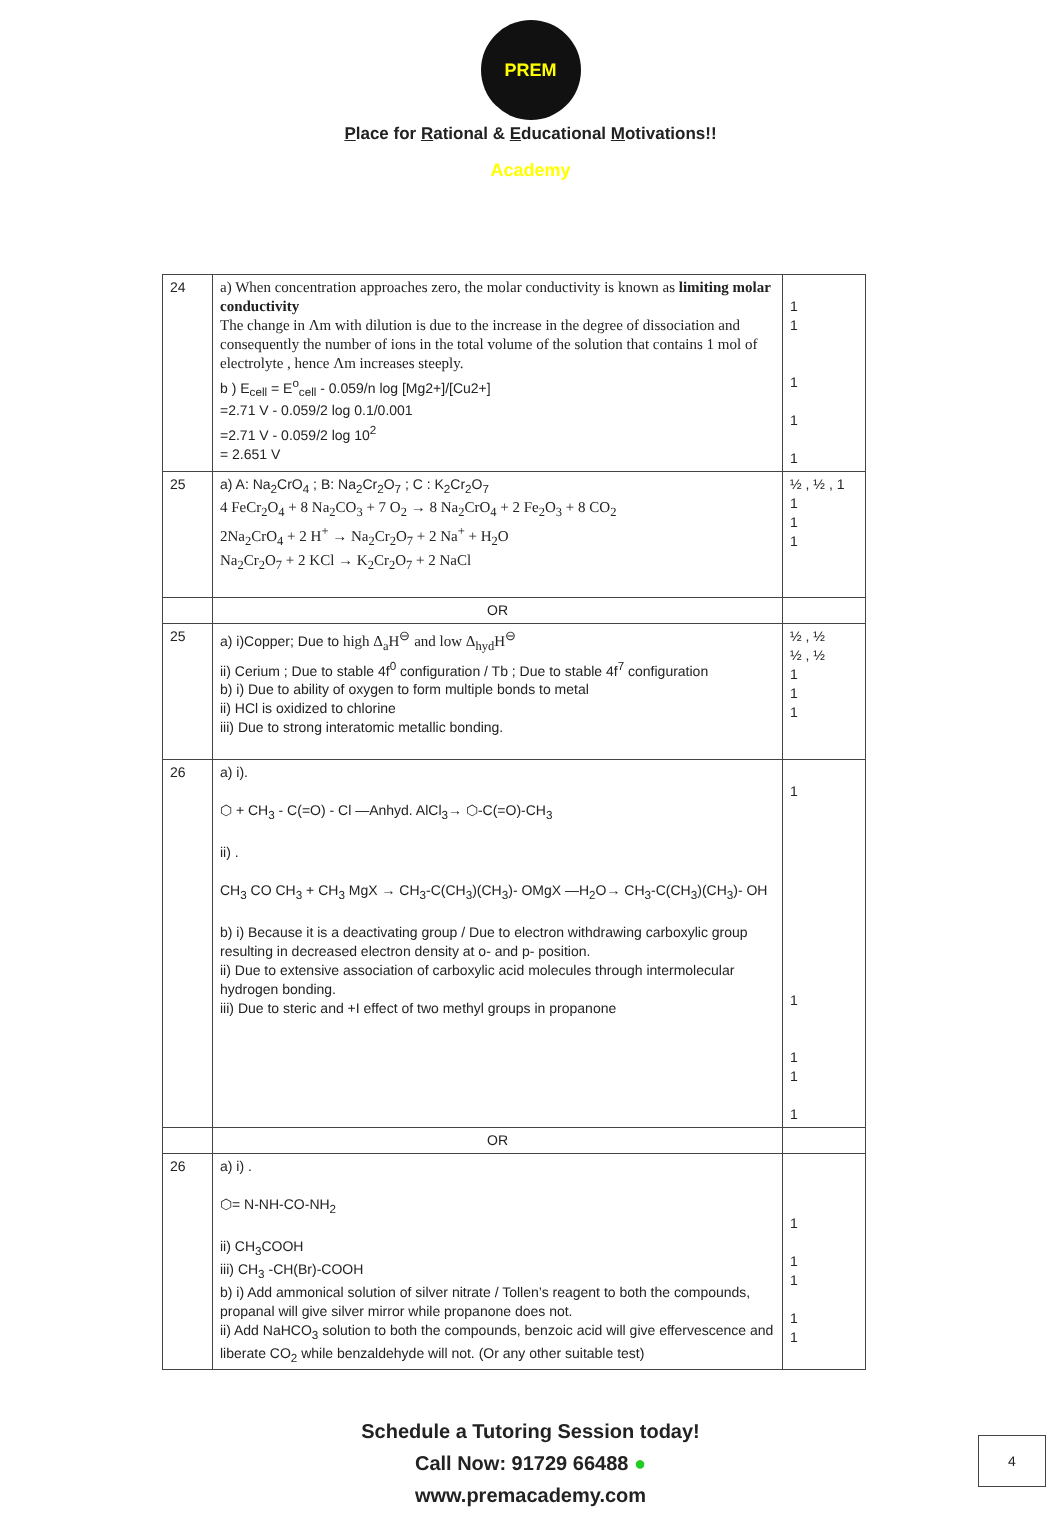PREM Academy
Place for Rational & Educational Motivations!!
| 24 | a) When concentration approaches zero, the molar conductivity is known as limiting molar conductivity The change in Λm with dilution is due to the increase in the degree of dissociation and consequently the number of ions in the total volume of the solution that contains 1 mol of electrolyte , hence Λm increases steeply. b ) E<sub>cell</sub> = E<sup>o</sup><sub>cell</sub> - 0.059/n log [Mg2+]/[Cu2+] =2.71 V - 0.059/2 log 0.1/0.001 =2.71 V - 0.059/2 log 10<sup>2</sup> = 2.651 V | 1 1 1 1 1 |
| 25 | a) A: Na<sub>2</sub>CrO<sub>4</sub> ; B: Na<sub>2</sub>Cr<sub>2</sub>O<sub>7</sub> ; C : K<sub>2</sub>Cr<sub>2</sub>O<sub>7</sub> 4 FeCr<sub>2</sub>O<sub>4</sub> + 8 Na<sub>2</sub>CO<sub>3</sub> + 7 O<sub>2</sub> → 8 Na<sub>2</sub>CrO<sub>4</sub> + 2 Fe<sub>2</sub>O<sub>3</sub> + 8 CO<sub>2</sub> 2Na<sub>2</sub>CrO<sub>4</sub> + 2 H<sup>+</sup> → Na<sub>2</sub>Cr<sub>2</sub>O<sub>7</sub> + 2 Na<sup>+</sup> + H<sub>2</sub>O Na<sub>2</sub>Cr<sub>2</sub>O<sub>7</sub> + 2 KCl → K<sub>2</sub>Cr<sub>2</sub>O<sub>7</sub> + 2 NaCl | ½ , ½ , 1 1 1 1 |
| | OR | |
| 25 | a) i)Copper; Due to high Δ<sub>a</sub>H<sup>⊖</sup> and low Δ<sub>hyd</sub>H<sup>⊖</sup> ii) Cerium ; Due to stable 4f<sup>0</sup> configuration / Tb ; Due to stable 4f<sup>7</sup> configuration b) i) Due to ability of oxygen to form multiple bonds to metal ii) HCl is oxidized to chlorine iii) Due to strong interatomic metallic bonding. | ½ , ½ ½ , ½ 1 1 1 |
| 26 | a) i). ⬡ + CH<sub>3</sub> - C(=O) - Cl —Anhyd. AlCl<sub>3</sub>→ ⬡-C(=O)-CH<sub>3</sub> ii) . CH<sub>3</sub> CO CH<sub>3</sub> + CH<sub>3</sub> MgX → CH<sub>3</sub>-C(CH<sub>3</sub>)(CH<sub>3</sub>)- OMgX —H<sub>2</sub>O→ CH<sub>3</sub>-C(CH<sub>3</sub>)(CH<sub>3</sub>)- OH b) i) Because it is a deactivating group / Due to electron withdrawing carboxylic group resulting in decreased electron density at o- and p- position. ii) Due to extensive association of carboxylic acid molecules through intermolecular hydrogen bonding. iii) Due to steric and +I effect of two methyl groups in propanone | 1 1 1 1 1 |
| | OR | |
| 26 | a) i) . ⬡= N-NH-CO-NH<sub>2</sub> ii) CH<sub>3</sub>COOH iii) CH<sub>3</sub> -CH(Br)-COOH b) i) Add ammonical solution of silver nitrate / Tollen’s reagent to both the compounds, propanal will give silver mirror while propanone does not. ii) Add NaHCO<sub>3</sub> solution to both the compounds, benzoic acid will give effervescence and liberate CO<sub>2</sub> while benzaldehyde will not. (Or any other suitable test) | 1 1 1 1 1 |
Schedule a Tutoring Session today!
Call Now: 91729 66488 ●
www.premacademy.com
4